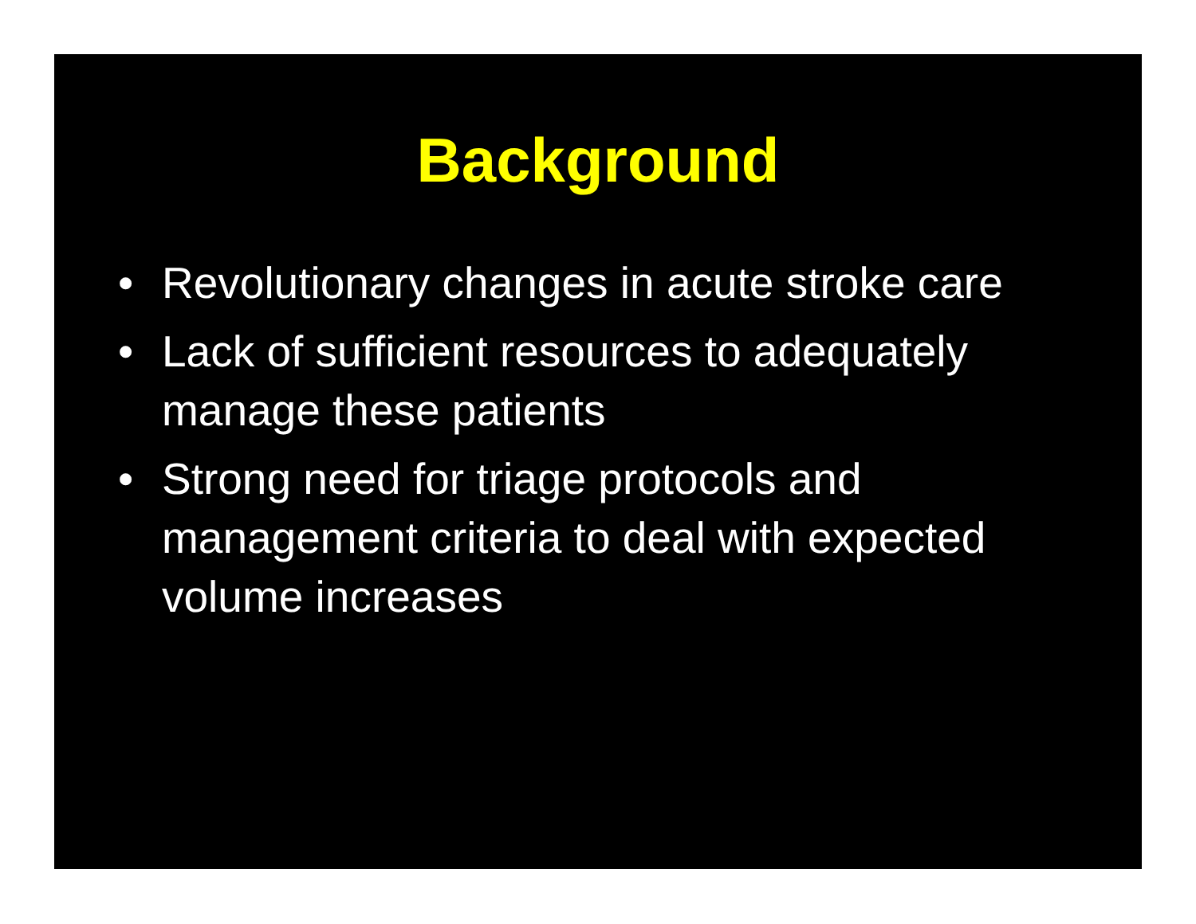Background
• Revolutionary changes in acute stroke care
• Lack of sufficient resources to adequately manage these patients
• Strong need for triage protocols and management criteria to deal with expected volume increases